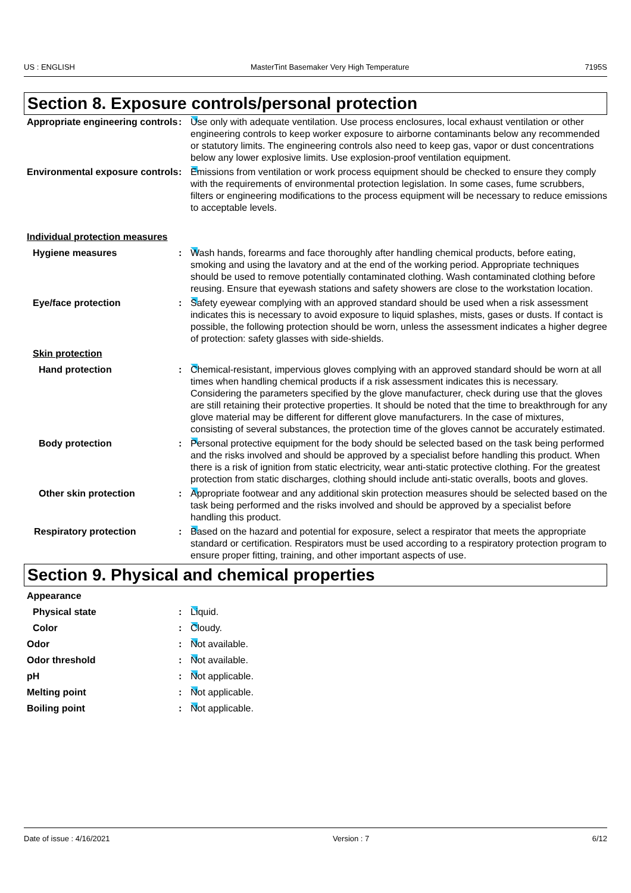US : ENGLISH MasterTint Basemaker Very High Temperature 7195S
Section 8. Exposure controls/personal protection
Appropriate engineering controls
: Use only with adequate ventilation. Use process enclosures, local exhaust ventilation or other engineering controls to keep worker exposure to airborne contaminants below any recommended or statutory limits. The engineering controls also need to keep gas, vapor or dust concentrations below any lower explosive limits. Use explosion-proof ventilation equipment.
Environmental exposure controls
: Emissions from ventilation or work process equipment should be checked to ensure they comply with the requirements of environmental protection legislation. In some cases, fume scrubbers, filters or engineering modifications to the process equipment will be necessary to reduce emissions to acceptable levels.
Individual protection measures
Hygiene measures : Wash hands, forearms and face thoroughly after handling chemical products, before eating, smoking and using the lavatory and at the end of the working period. Appropriate techniques should be used to remove potentially contaminated clothing. Wash contaminated clothing before reusing. Ensure that eyewash stations and safety showers are close to the workstation location.
Eye/face protection : Safety eyewear complying with an approved standard should be used when a risk assessment indicates this is necessary to avoid exposure to liquid splashes, mists, gases or dusts. If contact is possible, the following protection should be worn, unless the assessment indicates a higher degree of protection: safety glasses with side-shields.
Skin protection
Hand protection : Chemical-resistant, impervious gloves complying with an approved standard should be worn at all times when handling chemical products if a risk assessment indicates this is necessary. Considering the parameters specified by the glove manufacturer, check during use that the gloves are still retaining their protective properties. It should be noted that the time to breakthrough for any glove material may be different for different glove manufacturers. In the case of mixtures, consisting of several substances, the protection time of the gloves cannot be accurately estimated.
Body protection : Personal protective equipment for the body should be selected based on the task being performed and the risks involved and should be approved by a specialist before handling this product. When there is a risk of ignition from static electricity, wear anti-static protective clothing. For the greatest protection from static discharges, clothing should include anti-static overalls, boots and gloves.
Other skin protection : Appropriate footwear and any additional skin protection measures should be selected based on the task being performed and the risks involved and should be approved by a specialist before handling this product.
Respiratory protection : Based on the hazard and potential for exposure, select a respirator that meets the appropriate standard or certification. Respirators must be used according to a respiratory protection program to ensure proper fitting, training, and other important aspects of use.
Section 9. Physical and chemical properties
Appearance
Physical state : Liquid.
Color : Cloudy.
Odor : Not available.
Odor threshold : Not available.
pH : Not applicable.
Melting point : Not applicable.
Boiling point : Not applicable.
Date of issue : 4/16/2021 Version : 7 6/12